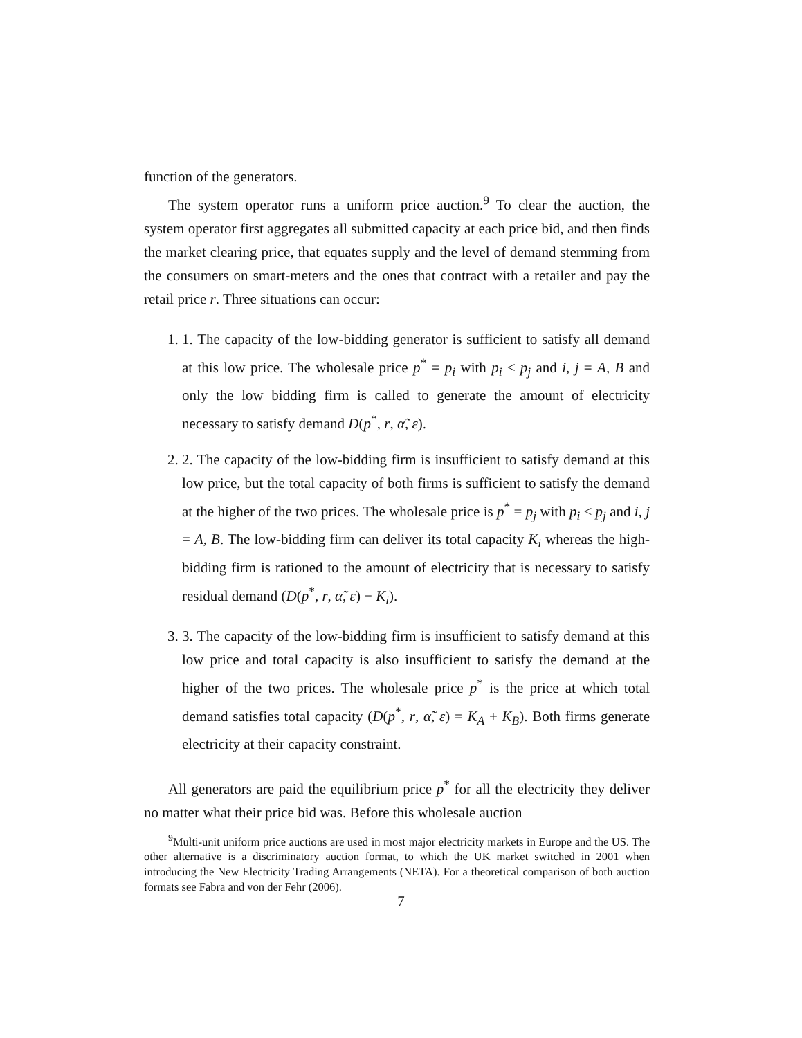function of the generators.
The system operator runs a uniform price auction.<sup>9</sup> To clear the auction, the system operator first aggregates all submitted capacity at each price bid, and then finds the market clearing price, that equates supply and the level of demand stemming from the consumers on smart-meters and the ones that contract with a retailer and pay the retail price r. Three situations can occur:
1. 1. The capacity of the low-bidding generator is sufficient to satisfy all demand at this low price. The wholesale price p<sup>*</sup> = p<sub>i</sub> with p<sub>i</sub> ≤ p<sub>j</sub> and i, j = A, B and only the low bidding firm is called to generate the amount of electricity necessary to satisfy demand D(p<sup>*</sup>, r, α̃, ε).
2. 2. The capacity of the low-bidding firm is insufficient to satisfy demand at this low price, but the total capacity of both firms is sufficient to satisfy the demand at the higher of the two prices. The wholesale price is p<sup>*</sup> = p<sub>j</sub> with p<sub>i</sub> ≤ p<sub>j</sub> and i, j = A, B. The low-bidding firm can deliver its total capacity K<sub>i</sub> whereas the high-bidding firm is rationed to the amount of electricity that is necessary to satisfy residual demand (D(p<sup>*</sup>, r, α̃, ε) − K<sub>i</sub>).
3. 3. The capacity of the low-bidding firm is insufficient to satisfy demand at this low price and total capacity is also insufficient to satisfy the demand at the higher of the two prices. The wholesale price p<sup>*</sup> is the price at which total demand satisfies total capacity (D(p<sup>*</sup>, r, α̃, ε) = K<sub>A</sub> + K<sub>B</sub>). Both firms generate electricity at their capacity constraint.
All generators are paid the equilibrium price p<sup>*</sup> for all the electricity they deliver no matter what their price bid was. Before this wholesale auction
<sup>9</sup> Multi-unit uniform price auctions are used in most major electricity markets in Europe and the US. The other alternative is a discriminatory auction format, to which the UK market switched in 2001 when introducing the New Electricity Trading Arrangements (NETA). For a theoretical comparison of both auction formats see Fabra and von der Fehr (2006).
7